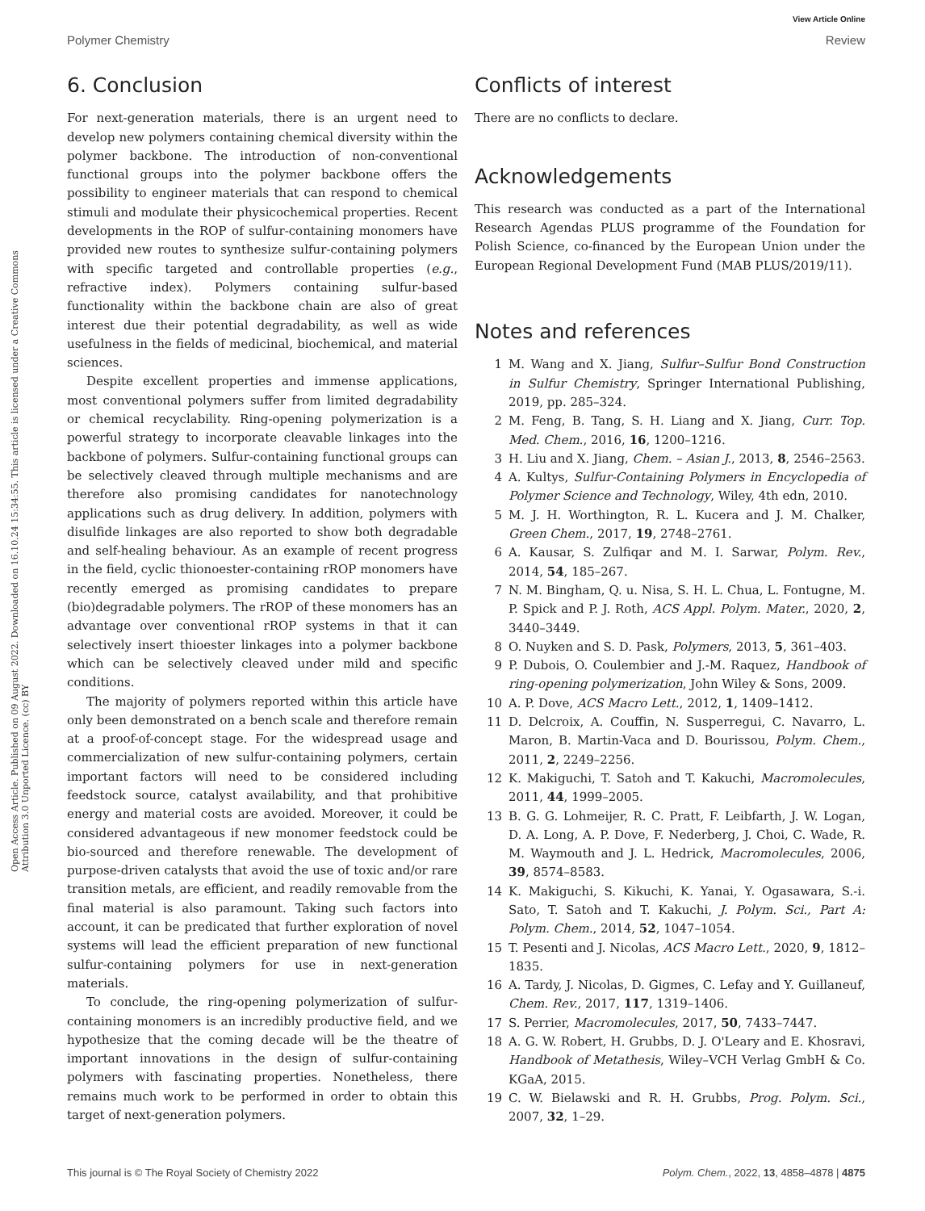View Article Online
Polymer Chemistry Review
Open Access Article. Published on 09 August 2022. Downloaded on 16.10.24 15:34:55. This article is licensed under a Creative Commons Attribution 3.0 Unported Licence. (cc) BY
6. Conclusion
For next-generation materials, there is an urgent need to develop new polymers containing chemical diversity within the polymer backbone. The introduction of non-conventional functional groups into the polymer backbone offers the possibility to engineer materials that can respond to chemical stimuli and modulate their physicochemical properties. Recent developments in the ROP of sulfur-containing monomers have provided new routes to synthesize sulfur-containing polymers with specific targeted and controllable properties (e.g., refractive index). Polymers containing sulfur-based functionality within the backbone chain are also of great interest due their potential degradability, as well as wide usefulness in the fields of medicinal, biochemical, and material sciences.
Despite excellent properties and immense applications, most conventional polymers suffer from limited degradability or chemical recyclability. Ring-opening polymerization is a powerful strategy to incorporate cleavable linkages into the backbone of polymers. Sulfur-containing functional groups can be selectively cleaved through multiple mechanisms and are therefore also promising candidates for nanotechnology applications such as drug delivery. In addition, polymers with disulfide linkages are also reported to show both degradable and self-healing behaviour. As an example of recent progress in the field, cyclic thionoester-containing rROP monomers have recently emerged as promising candidates to prepare (bio)degradable polymers. The rROP of these monomers has an advantage over conventional rROP systems in that it can selectively insert thioester linkages into a polymer backbone which can be selectively cleaved under mild and specific conditions.
The majority of polymers reported within this article have only been demonstrated on a bench scale and therefore remain at a proof-of-concept stage. For the widespread usage and commercialization of new sulfur-containing polymers, certain important factors will need to be considered including feedstock source, catalyst availability, and that prohibitive energy and material costs are avoided. Moreover, it could be considered advantageous if new monomer feedstock could be bio-sourced and therefore renewable. The development of purpose-driven catalysts that avoid the use of toxic and/or rare transition metals, are efficient, and readily removable from the final material is also paramount. Taking such factors into account, it can be predicated that further exploration of novel systems will lead the efficient preparation of new functional sulfur-containing polymers for use in next-generation materials.
To conclude, the ring-opening polymerization of sulfur-containing monomers is an incredibly productive field, and we hypothesize that the coming decade will be the theatre of important innovations in the design of sulfur-containing polymers with fascinating properties. Nonetheless, there remains much work to be performed in order to obtain this target of next-generation polymers.
Conflicts of interest
There are no conflicts to declare.
Acknowledgements
This research was conducted as a part of the International Research Agendas PLUS programme of the Foundation for Polish Science, co-financed by the European Union under the European Regional Development Fund (MAB PLUS/2019/11).
Notes and references
1 M. Wang and X. Jiang, Sulfur–Sulfur Bond Construction in Sulfur Chemistry, Springer International Publishing, 2019, pp. 285–324.
2 M. Feng, B. Tang, S. H. Liang and X. Jiang, Curr. Top. Med. Chem., 2016, 16, 1200–1216.
3 H. Liu and X. Jiang, Chem. – Asian J., 2013, 8, 2546–2563.
4 A. Kultys, Sulfur-Containing Polymers in Encyclopedia of Polymer Science and Technology, Wiley, 4th edn, 2010.
5 M. J. H. Worthington, R. L. Kucera and J. M. Chalker, Green Chem., 2017, 19, 2748–2761.
6 A. Kausar, S. Zulfiqar and M. I. Sarwar, Polym. Rev., 2014, 54, 185–267.
7 N. M. Bingham, Q. u. Nisa, S. H. L. Chua, L. Fontugne, M. P. Spick and P. J. Roth, ACS Appl. Polym. Mater., 2020, 2, 3440–3449.
8 O. Nuyken and S. D. Pask, Polymers, 2013, 5, 361–403.
9 P. Dubois, O. Coulembier and J.-M. Raquez, Handbook of ring-opening polymerization, John Wiley & Sons, 2009.
10 A. P. Dove, ACS Macro Lett., 2012, 1, 1409–1412.
11 D. Delcroix, A. Couffin, N. Susperregui, C. Navarro, L. Maron, B. Martin-Vaca and D. Bourissou, Polym. Chem., 2011, 2, 2249–2256.
12 K. Makiguchi, T. Satoh and T. Kakuchi, Macromolecules, 2011, 44, 1999–2005.
13 B. G. G. Lohmeijer, R. C. Pratt, F. Leibfarth, J. W. Logan, D. A. Long, A. P. Dove, F. Nederberg, J. Choi, C. Wade, R. M. Waymouth and J. L. Hedrick, Macromolecules, 2006, 39, 8574–8583.
14 K. Makiguchi, S. Kikuchi, K. Yanai, Y. Ogasawara, S.-i. Sato, T. Satoh and T. Kakuchi, J. Polym. Sci., Part A: Polym. Chem., 2014, 52, 1047–1054.
15 T. Pesenti and J. Nicolas, ACS Macro Lett., 2020, 9, 1812–1835.
16 A. Tardy, J. Nicolas, D. Gigmes, C. Lefay and Y. Guillaneuf, Chem. Rev., 2017, 117, 1319–1406.
17 S. Perrier, Macromolecules, 2017, 50, 7433–7447.
18 A. G. W. Robert, H. Grubbs, D. J. O'Leary and E. Khosravi, Handbook of Metathesis, Wiley–VCH Verlag GmbH & Co. KGaA, 2015.
19 C. W. Bielawski and R. H. Grubbs, Prog. Polym. Sci., 2007, 32, 1–29.
This journal is © The Royal Society of Chemistry 2022 Polym. Chem., 2022, 13, 4858–4878 | 4875